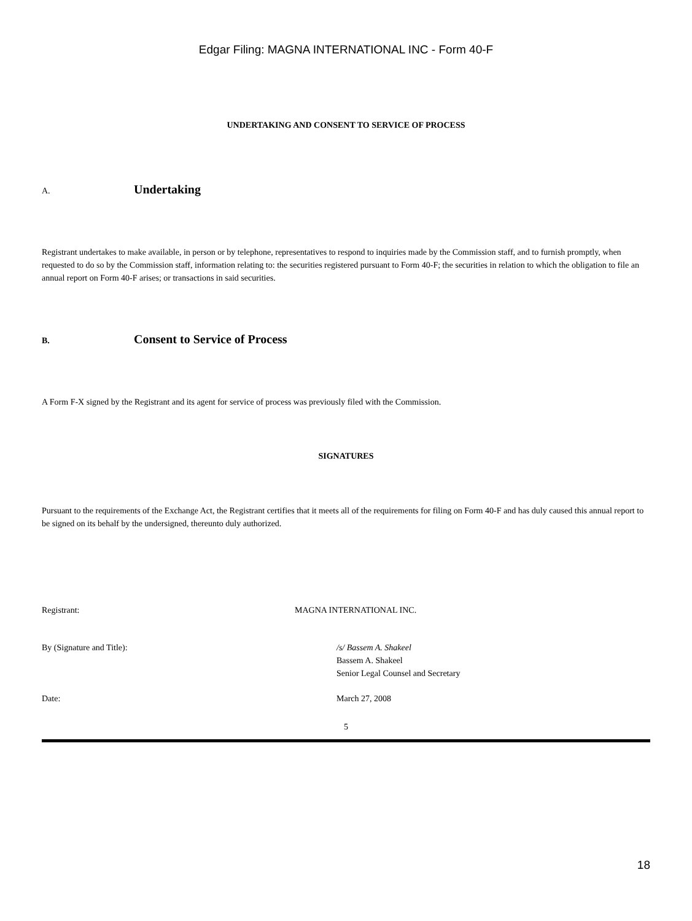Edgar Filing: MAGNA INTERNATIONAL INC - Form 40-F
UNDERTAKING AND CONSENT TO SERVICE OF PROCESS
A. Undertaking
Registrant undertakes to make available, in person or by telephone, representatives to respond to inquiries made by the Commission staff, and to furnish promptly, when requested to do so by the Commission staff, information relating to: the securities registered pursuant to Form 40-F; the securities in relation to which the obligation to file an annual report on Form 40-F arises; or transactions in said securities.
B. Consent to Service of Process
A Form F-X signed by the Registrant and its agent for service of process was previously filed with the Commission.
SIGNATURES
Pursuant to the requirements of the Exchange Act, the Registrant certifies that it meets all of the requirements for filing on Form 40-F and has duly caused this annual report to be signed on its behalf by the undersigned, thereunto duly authorized.
Registrant: MAGNA INTERNATIONAL INC.
By (Signature and Title): /s/ Bassem A. Shakeel
Bassem A. Shakeel
Senior Legal Counsel and Secretary
Date: March 27, 2008
5
18